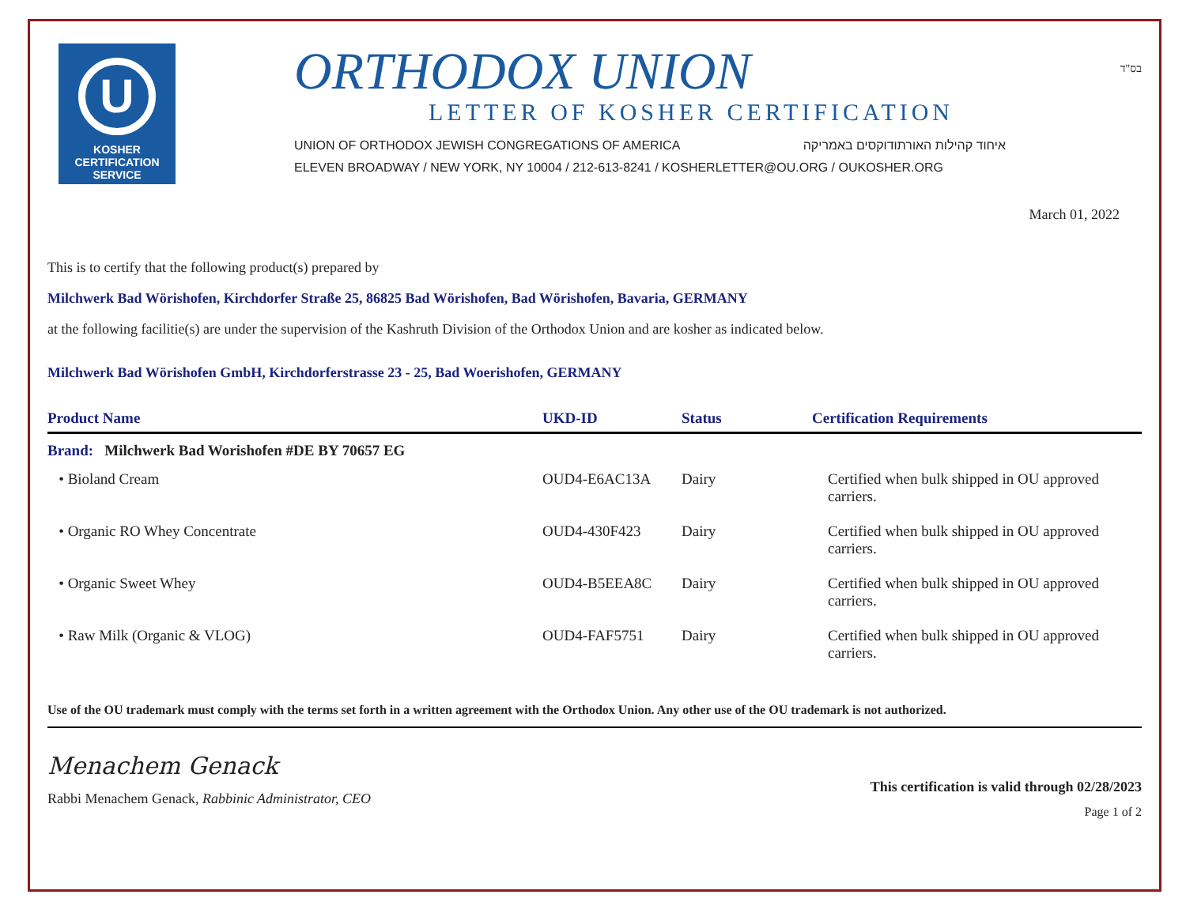U
KOSHER
CERTIFICATION
SERVICE
ORTHODOX UNION
LETTER OF KOSHER CERTIFICATION
UNION OF ORTHODOX JEWISH CONGREGATIONS OF AMERICA איחוד קהילות האורתודוקסים באמריקה
ELEVEN BROADWAY / NEW YORK, NY 10004 / 212-613-8241 / KOSHERLETTER@OU.ORG / OUKOSHER.ORG
בס"ד
March 01, 2022
This is to certify that the following product(s) prepared by
Milchwerk Bad Wörishofen, Kirchdorfer Straße 25, 86825 Bad Wörishofen, Bad Wörishofen, Bavaria, GERMANY
at the following facilitie(s) are under the supervision of the Kashruth Division of the Orthodox Union and are kosher as indicated below.
Milchwerk Bad Wörishofen GmbH, Kirchdorferstrasse 23 - 25, Bad Woerishofen, GERMANY
| Product Name | UKD-ID | Status | Certification Requirements |
| --- | --- | --- | --- |
| Brand: Milchwerk Bad Worishofen #DE BY 70657 EG | | | |
| • Bioland Cream | OUD4-E6AC13A | Dairy | Certified when bulk shipped in OU approved carriers. |
| • Organic RO Whey Concentrate | OUD4-430F423 | Dairy | Certified when bulk shipped in OU approved carriers. |
| • Organic Sweet Whey | OUD4-B5EEA8C | Dairy | Certified when bulk shipped in OU approved carriers. |
| • Raw Milk (Organic & VLOG) | OUD4-FAF5751 | Dairy | Certified when bulk shipped in OU approved carriers. |
Use of the OU trademark must comply with the terms set forth in a written agreement with the Orthodox Union. Any other use of the OU trademark is not authorized.
Menachem Genack
Rabbi Menachem Genack, Rabbinic Administrator, CEO
This certification is valid through 02/28/2023
Page 1 of 2